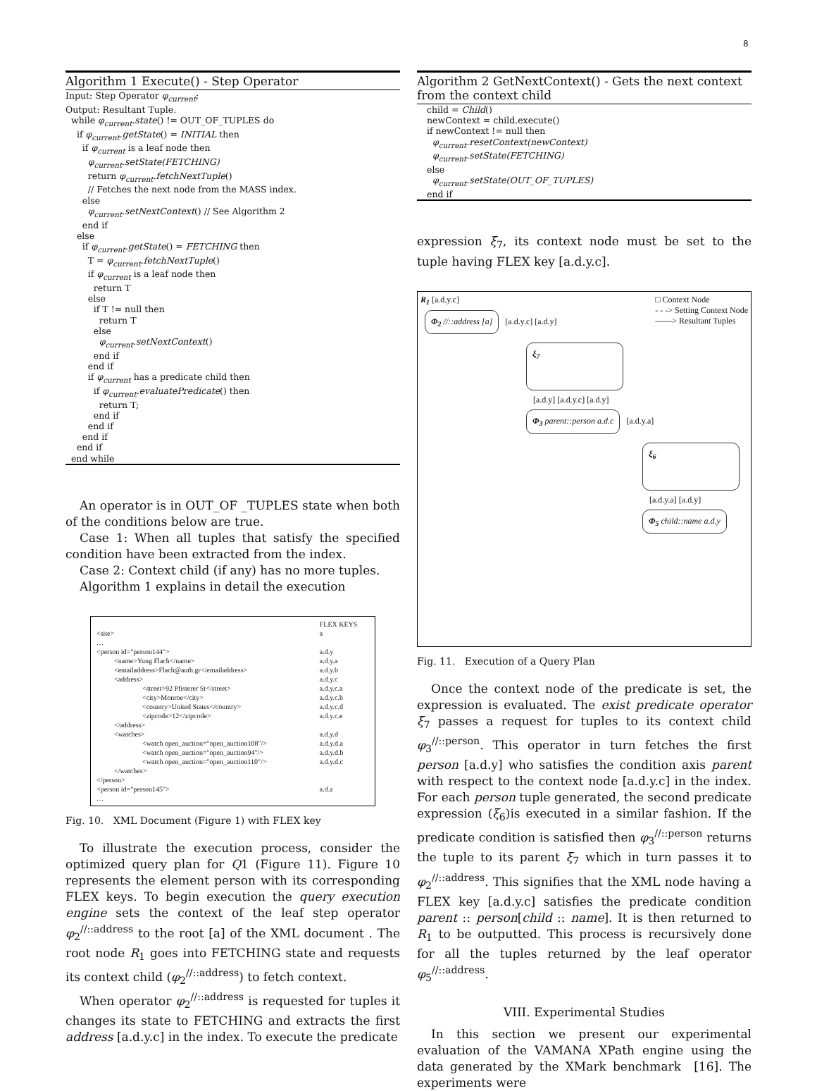8
Algorithm 1 Execute() - Step Operator
Input: Step Operator φ<sub>current</sub>;
Output: Resultant Tuple.
while φ<sub>current</sub>.state() != OUT_OF_TUPLES do
if φ<sub>current</sub>.getState() = INITIAL then
if φ<sub>current</sub> is a leaf node then
φ<sub>current</sub>.setState(FETCHING)
return φ<sub>current</sub>.fetchNextTuple()
// Fetches the next node from the MASS index.
else
φ<sub>current</sub>.setNextContext() // See Algorithm 2
end if
else
if φ<sub>current</sub>.getState() = FETCHING then
T = φ<sub>current</sub>.fetchNextTuple()
if φ<sub>current</sub> is a leaf node then
return T
else
if T != null then
return T
else
φ<sub>current</sub>.setNextContext()
end if
end if
if φ<sub>current</sub> has a predicate child then
if φ<sub>current</sub>.evaluatePredicate() then
return T;
end if
end if
end if
end if
end while
An operator is in OUT_OF _TUPLES state when both of the conditions below are true.
Case 1: When all tuples that satisfy the specified condition have been extracted from the index.
Case 2: Context child (if any) has no more tuples.
Algorithm 1 explains in detail the execution
| | FLEX KEYS |
| <site> | a |
| … | |
| <person id="person144"> | a.d.y |
| <name>Yung Flach</name> | a.d.y.a |
| <emailaddress>Flach@auth.gr</emailaddress> | a.d.y.b |
| <address> | a.d.y.c |
| <street>92 Pfisterer St</street> | a.d.y.c.a |
| <city>Monroe</city> | a.d.y.c.b |
| <country>United States</country> | a.d.y.c.d |
| <zipcode>12</zipcode> | a.d.y.c.e |
| </address> | |
| <watches> | a.d.y.d |
| <watch open_auction="open_auction108"/> | a.d.y.d.a |
| <watch open_auction="open_auction94"/> | a.d.y.d.b |
| <watch open_auction="open_auction110"/> | a.d.y.d.c |
| </watches> | |
| </person> | |
| <person id="person145"> | a.d.z |
| … | |
Fig. 10. XML Document (Figure 1) with FLEX key
To illustrate the execution process, consider the optimized query plan for Q1 (Figure 11). Figure 10 represents the element person with its corresponding FLEX keys. To begin execution the query execution engine sets the context of the leaf step operator φ<sub>2</sub><sup>//::address</sup> to the root [a] of the XML document . The root node R<sub>1</sub> goes into FETCHING state and requests its context child (φ<sub>2</sub><sup>//::address</sup>) to fetch context.
When operator φ<sub>2</sub><sup>//::address</sup> is requested for tuples it changes its state to FETCHING and extracts the first address [a.d.y.c] in the index. To execute the predicate
Algorithm 2 GetNextContext() - Gets the next context from the context child
child = Child()
newContext = child.execute()
if newContext != null then
φ<sub>current</sub>.resetContext(newContext)
φ<sub>current</sub>.setState(FETCHING)
else
φ<sub>current</sub>.setState(OUT_OF_TUPLES)
end if
expression ξ<sub>7</sub>, its context node must be set to the tuple having FLEX key [a.d.y.c].
R<sub>1</sub> [a.d.y.c] □ Context Node
- - -> Setting Context Node
——> Resultant Tuples
Φ<sub>2</sub> //::address [a]
[a.d.y.c] [a.d.y]
ξ<sub>7</sub>
[a.d.y] [a.d.y.c] [a.d.y]
Φ<sub>3</sub> parent::person a.d.c
[a.d.y.a]
ξ<sub>6</sub>
[a.d.y.a] [a.d.y]
Φ<sub>5</sub> child::name a.d.y
Fig. 11. Execution of a Query Plan
Once the context node of the predicate is set, the expression is evaluated. The exist predicate operator ξ<sub>7</sub> passes a request for tuples to its context child φ<sub>3</sub><sup>//::person</sup>. This operator in turn fetches the first person [a.d.y] who satisfies the condition axis parent with respect to the context node [a.d.y.c] in the index. For each person tuple generated, the second predicate expression (ξ<sub>6</sub>)is executed in a similar fashion. If the predicate condition is satisfied then φ<sub>3</sub><sup>//::person</sup> returns the tuple to its parent ξ<sub>7</sub> which in turn passes it to φ<sub>2</sub><sup>//::address</sup>. This signifies that the XML node having a FLEX key [a.d.y.c] satisfies the predicate condition parent :: person[child :: name]. It is then returned to R<sub>1</sub> to be outputted. This process is recursively done for all the tuples returned by the leaf operator φ<sub>5</sub><sup>//::address</sup>.
VIII. Experimental Studies
In this section we present our experimental evaluation of the VAMANA XPath engine using the data generated by the XMark benchmark [16]. The experiments were